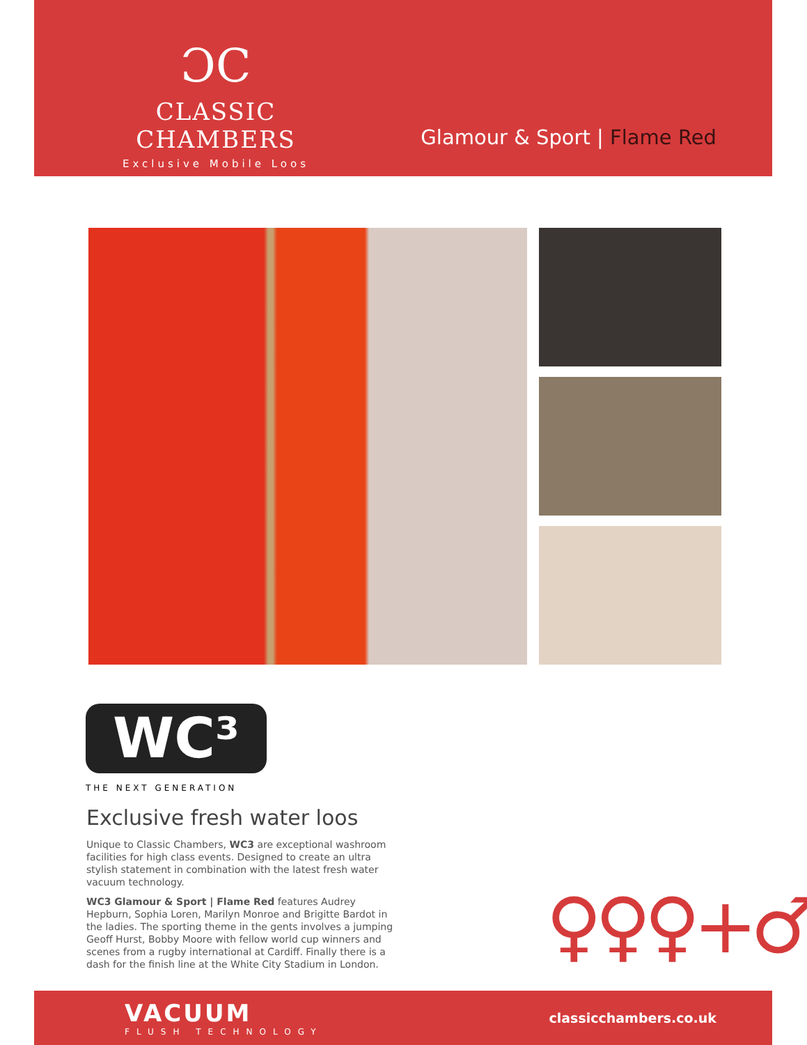ƆC
CLASSIC CHAMBERS
Exclusive Mobile Loos
Glamour & Sport | Flame Red
WC³
THE NEXT GENERATION
Exclusive fresh water loos
Unique to Classic Chambers, WC3 are exceptional washroom facilities for high class events. Designed to create an ultra stylish statement in combination with the latest fresh water vacuum technology.
WC3 Glamour & Sport | Flame Red features Audrey Hepburn, Sophia Loren, Marilyn Monroe and Brigitte Bardot in the ladies. The sporting theme in the gents involves a jumping Geoff Hurst, Bobby Moore with fellow world cup winners and scenes from a rugby international at Cardiff. Finally there is a dash for the finish line at the White City Stadium in London.
♀♀♀+♂
VACUUM
FLUSH TECHNOLOGY
classicchambers.co.uk